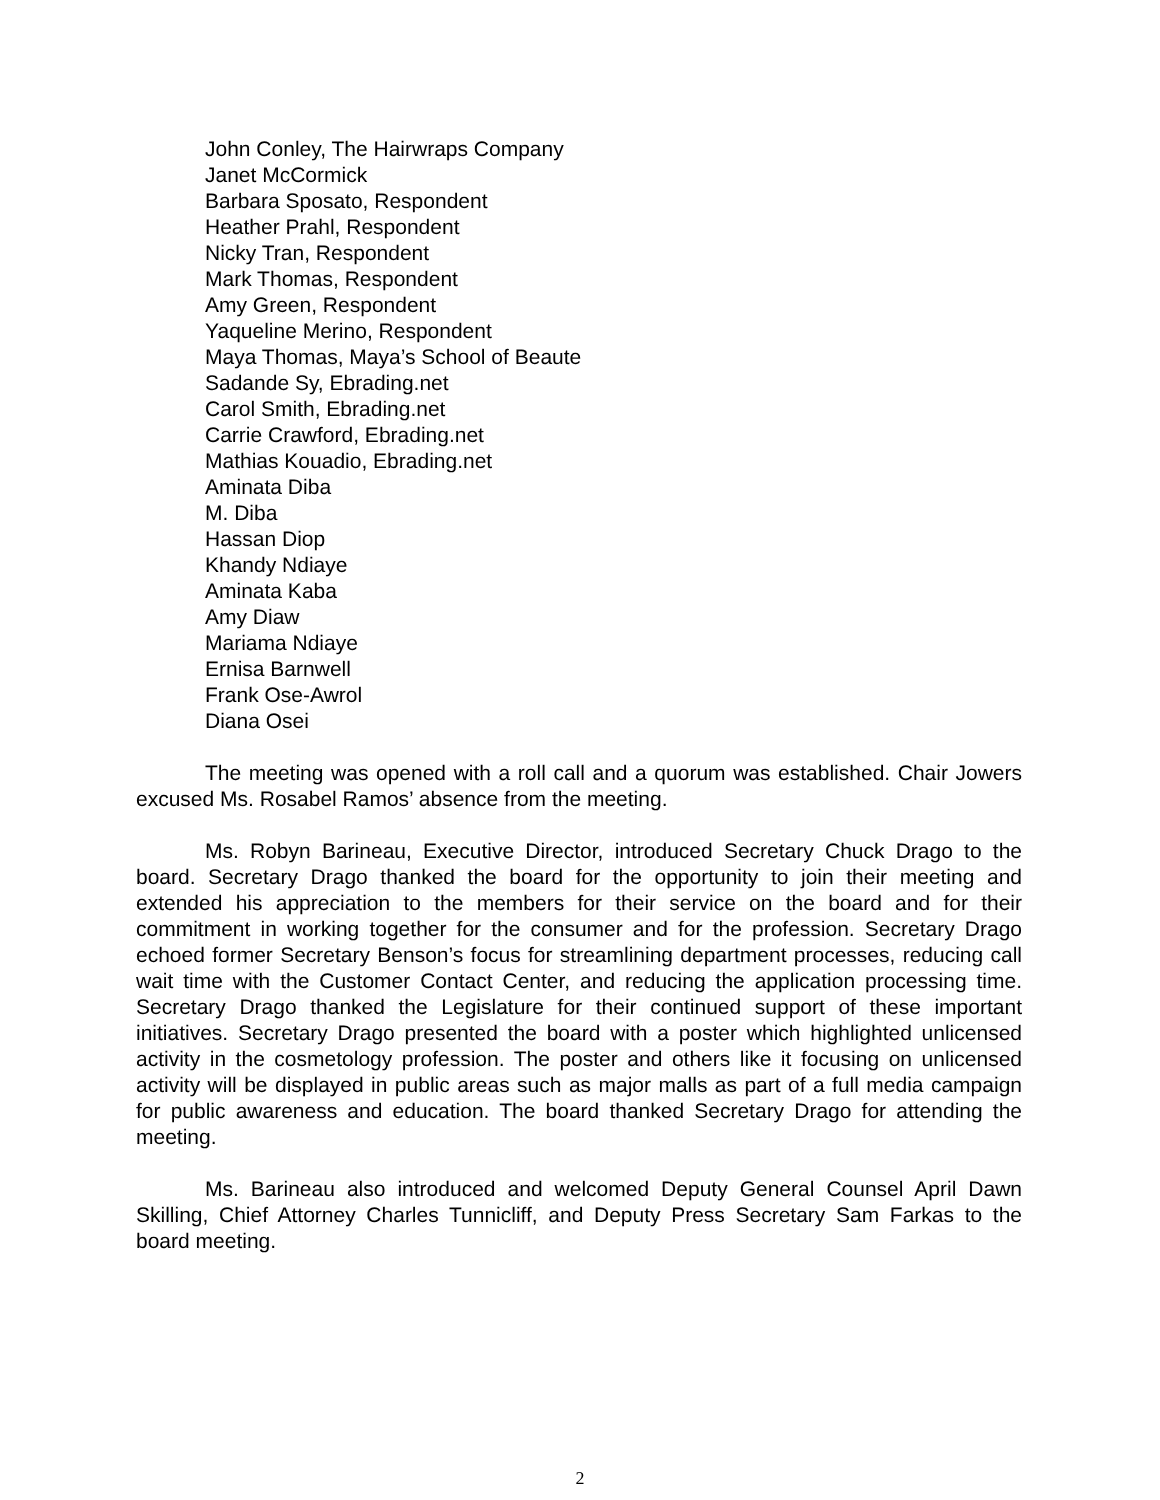John Conley, The Hairwraps Company
Janet McCormick
Barbara Sposato, Respondent
Heather Prahl, Respondent
Nicky Tran, Respondent
Mark Thomas, Respondent
Amy Green, Respondent
Yaqueline Merino, Respondent
Maya Thomas, Maya’s School of Beaute
Sadande Sy, Ebrading.net
Carol Smith, Ebrading.net
Carrie Crawford, Ebrading.net
Mathias Kouadio, Ebrading.net
Aminata Diba
M. Diba
Hassan Diop
Khandy Ndiaye
Aminata Kaba
Amy Diaw
Mariama Ndiaye
Ernisa Barnwell
Frank Ose-Awrol
Diana Osei
The meeting was opened with a roll call and a quorum was established. Chair Jowers excused Ms. Rosabel Ramos’ absence from the meeting.
Ms. Robyn Barineau, Executive Director, introduced Secretary Chuck Drago to the board. Secretary Drago thanked the board for the opportunity to join their meeting and extended his appreciation to the members for their service on the board and for their commitment in working together for the consumer and for the profession. Secretary Drago echoed former Secretary Benson’s focus for streamlining department processes, reducing call wait time with the Customer Contact Center, and reducing the application processing time. Secretary Drago thanked the Legislature for their continued support of these important initiatives. Secretary Drago presented the board with a poster which highlighted unlicensed activity in the cosmetology profession. The poster and others like it focusing on unlicensed activity will be displayed in public areas such as major malls as part of a full media campaign for public awareness and education. The board thanked Secretary Drago for attending the meeting.
Ms. Barineau also introduced and welcomed Deputy General Counsel April Dawn Skilling, Chief Attorney Charles Tunnicliff, and Deputy Press Secretary Sam Farkas to the board meeting.
2